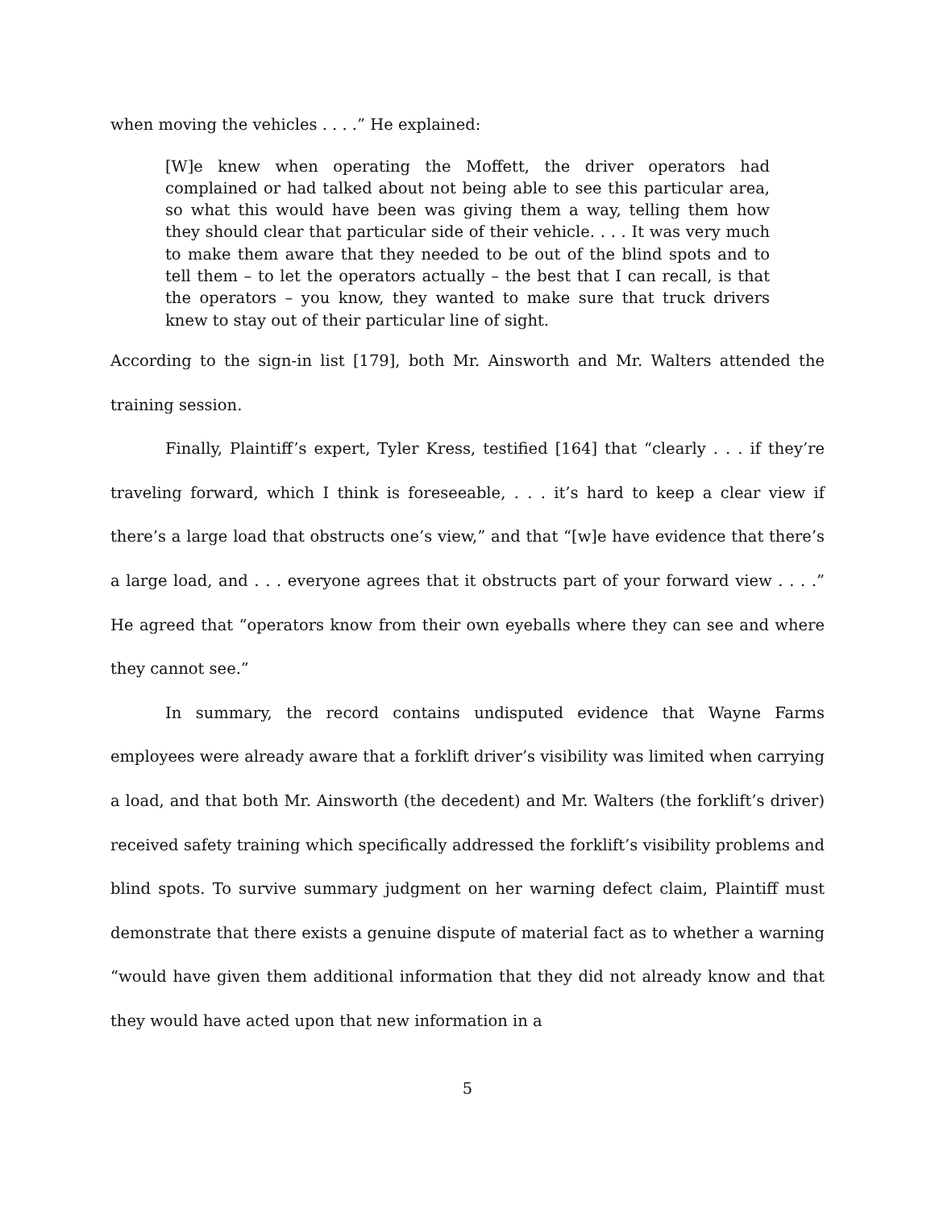when moving the vehicles . . . .” He explained:
[W]e knew when operating the Moffett, the driver operators had complained or had talked about not being able to see this particular area, so what this would have been was giving them a way, telling them how they should clear that particular side of their vehicle. . . . It was very much to make them aware that they needed to be out of the blind spots and to tell them – to let the operators actually – the best that I can recall, is that the operators – you know, they wanted to make sure that truck drivers knew to stay out of their particular line of sight.
According to the sign-in list [179], both Mr. Ainsworth and Mr. Walters attended the training session.
Finally, Plaintiff’s expert, Tyler Kress, testified [164] that “clearly . . . if they’re traveling forward, which I think is foreseeable, . . . it’s hard to keep a clear view if there’s a large load that obstructs one’s view,” and that “[w]e have evidence that there’s a large load, and . . . everyone agrees that it obstructs part of your forward view . . . .” He agreed that “operators know from their own eyeballs where they can see and where they cannot see.”
In summary, the record contains undisputed evidence that Wayne Farms employees were already aware that a forklift driver’s visibility was limited when carrying a load, and that both Mr. Ainsworth (the decedent) and Mr. Walters (the forklift’s driver) received safety training which specifically addressed the forklift’s visibility problems and blind spots. To survive summary judgment on her warning defect claim, Plaintiff must demonstrate that there exists a genuine dispute of material fact as to whether a warning “would have given them additional information that they did not already know and that they would have acted upon that new information in a
5